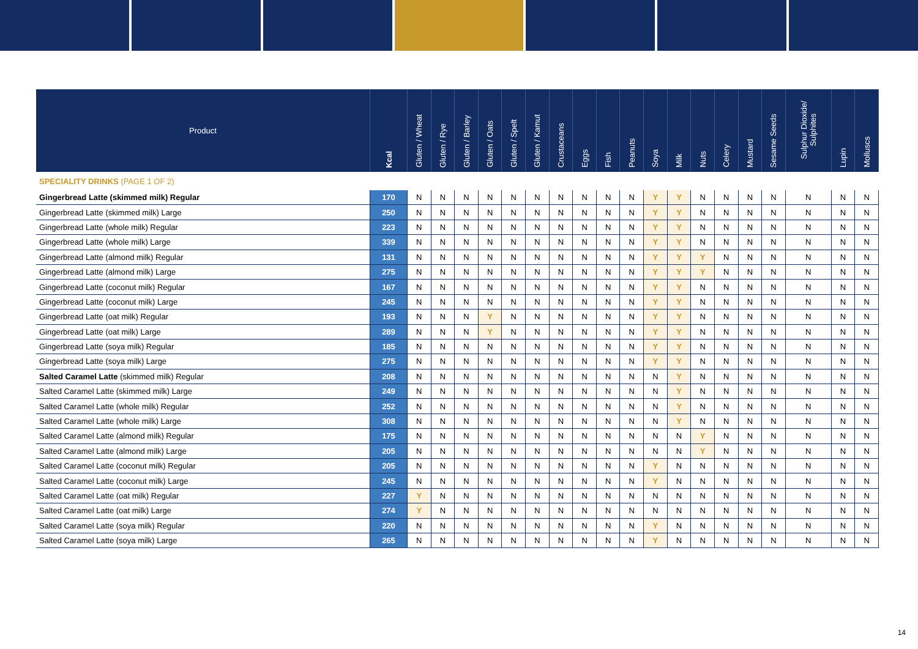| Product | Kcal | Gluten / Wheat | Gluten / Rye | Gluten / Barley | Gluten / Oats | Gluten / Spelt | Gluten / Kamut | Crustaceans | Eggs | Fish | Peanuts | Soya | Milk | Nuts | Celery | Mustard | Sesame Seeds | Sulphur Dioxide/ Sulphites | Lupin | Molluscs |
| --- | --- | --- | --- | --- | --- | --- | --- | --- | --- | --- | --- | --- | --- | --- | --- | --- | --- | --- | --- | --- |
| SPECIALITY DRINKS (PAGE 1 OF 2) | | | | | | | | | | | | | | | | | | | | |
| Gingerbread Latte (skimmed milk) Regular | 170 | N | N | N | N | N | N | N | N | N | N | Y | Y | N | N | N | N | N | N | N |
| Gingerbread Latte (skimmed milk) Large | 250 | N | N | N | N | N | N | N | N | N | N | Y | Y | N | N | N | N | N | N | N |
| Gingerbread Latte (whole milk) Regular | 223 | N | N | N | N | N | N | N | N | N | N | Y | Y | N | N | N | N | N | N | N |
| Gingerbread Latte (whole milk) Large | 339 | N | N | N | N | N | N | N | N | N | N | Y | Y | N | N | N | N | N | N | N |
| Gingerbread Latte (almond milk) Regular | 131 | N | N | N | N | N | N | N | N | N | N | Y | Y | Y | N | N | N | N | N | N |
| Gingerbread Latte (almond milk) Large | 275 | N | N | N | N | N | N | N | N | N | N | Y | Y | Y | N | N | N | N | N | N |
| Gingerbread Latte (coconut milk) Regular | 167 | N | N | N | N | N | N | N | N | N | N | Y | Y | N | N | N | N | N | N | N |
| Gingerbread Latte (coconut milk) Large | 245 | N | N | N | N | N | N | N | N | N | N | Y | Y | N | N | N | N | N | N | N |
| Gingerbread Latte (oat milk) Regular | 193 | N | N | N | Y | N | N | N | N | N | N | Y | Y | N | N | N | N | N | N | N |
| Gingerbread Latte (oat milk) Large | 289 | N | N | N | Y | N | N | N | N | N | N | Y | Y | N | N | N | N | N | N | N |
| Gingerbread Latte (soya milk) Regular | 185 | N | N | N | N | N | N | N | N | N | N | Y | Y | N | N | N | N | N | N | N |
| Gingerbread Latte (soya milk) Large | 275 | N | N | N | N | N | N | N | N | N | N | Y | Y | N | N | N | N | N | N | N |
| Salted Caramel Latte (skimmed milk) Regular | 208 | N | N | N | N | N | N | N | N | N | N | N | Y | N | N | N | N | N | N | N |
| Salted Caramel Latte (skimmed milk) Large | 249 | N | N | N | N | N | N | N | N | N | N | N | Y | N | N | N | N | N | N | N |
| Salted Caramel Latte (whole milk) Regular | 252 | N | N | N | N | N | N | N | N | N | N | N | Y | N | N | N | N | N | N | N |
| Salted Caramel Latte (whole milk) Large | 308 | N | N | N | N | N | N | N | N | N | N | N | Y | N | N | N | N | N | N | N |
| Salted Caramel Latte (almond milk) Regular | 175 | N | N | N | N | N | N | N | N | N | N | N | N | Y | N | N | N | N | N | N |
| Salted Caramel Latte (almond milk) Large | 205 | N | N | N | N | N | N | N | N | N | N | N | N | Y | N | N | N | N | N | N |
| Salted Caramel Latte (coconut milk) Regular | 205 | N | N | N | N | N | N | N | N | N | N | Y | N | N | N | N | N | N | N | N |
| Salted Caramel Latte (coconut milk) Large | 245 | N | N | N | N | N | N | N | N | N | N | Y | N | N | N | N | N | N | N | N |
| Salted Caramel Latte (oat milk) Regular | 227 | Y | N | N | N | N | N | N | N | N | N | N | N | N | N | N | N | N | N | N |
| Salted Caramel Latte (oat milk) Large | 274 | Y | N | N | N | N | N | N | N | N | N | N | N | N | N | N | N | N | N | N |
| Salted Caramel Latte (soya milk) Regular | 220 | N | N | N | N | N | N | N | N | N | N | Y | N | N | N | N | N | N | N | N |
| Salted Caramel Latte (soya milk) Large | 265 | N | N | N | N | N | N | N | N | N | N | Y | N | N | N | N | N | N | N | N |
14